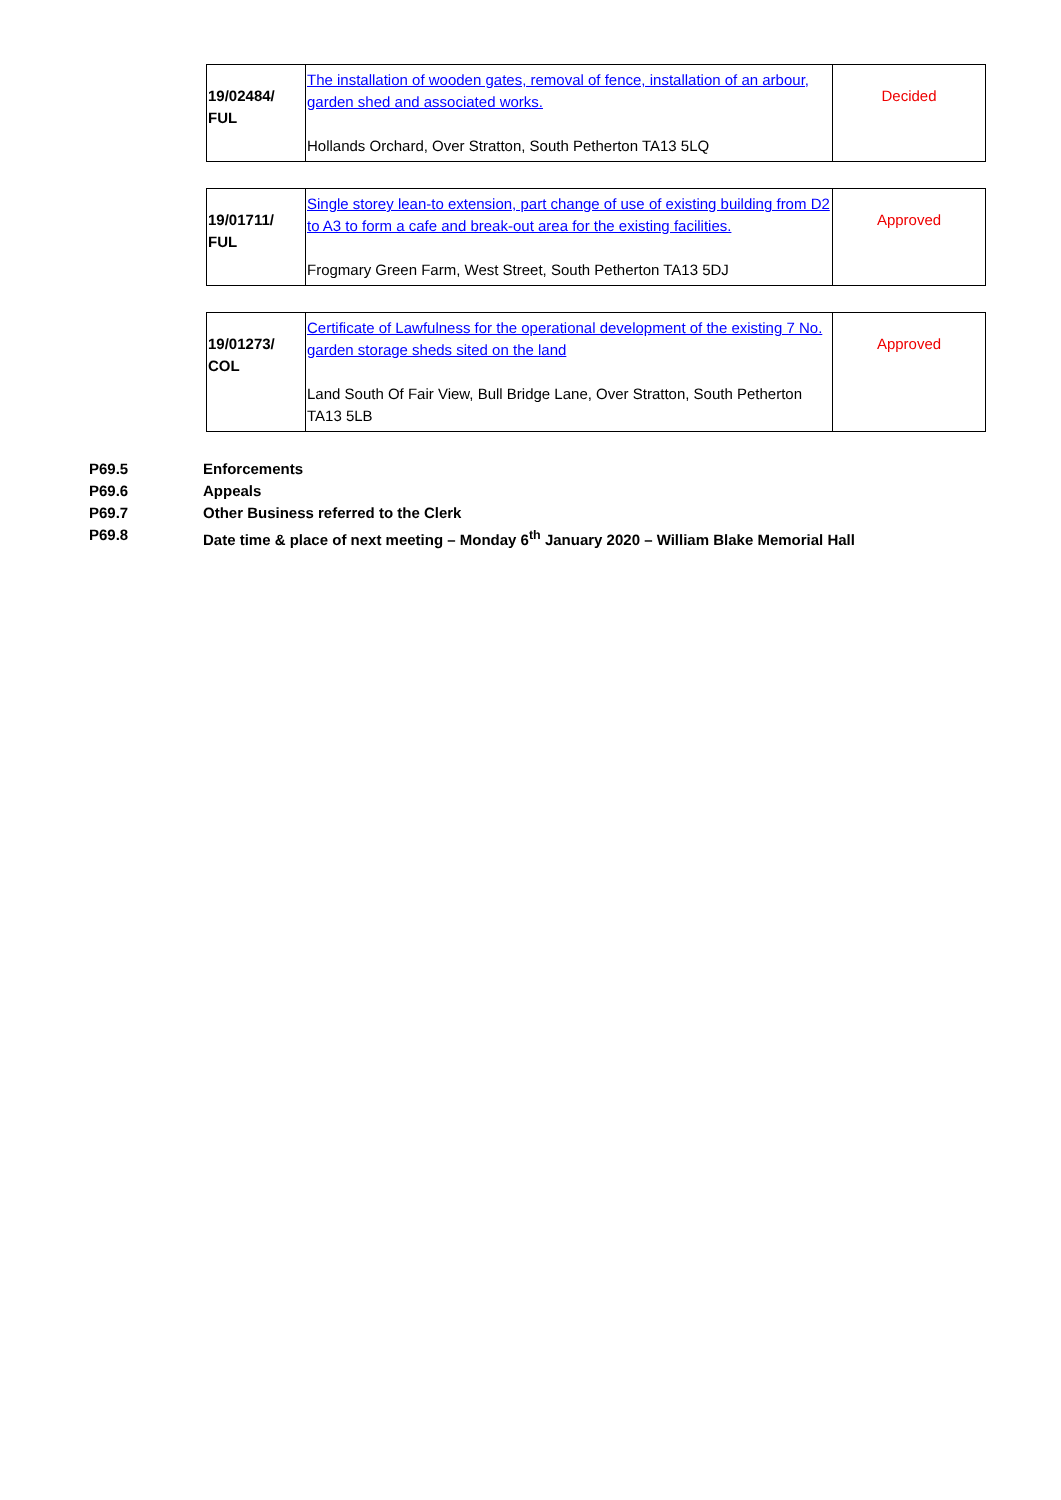| 19/02484/ FUL | The installation of wooden gates, removal of fence, installation of an arbour, garden shed and associated works. Hollands Orchard, Over Stratton, South Petherton TA13 5LQ | Decided |
| 19/01711/ FUL | Single storey lean-to extension, part change of use of existing building from D2 to A3 to form a cafe and break-out area for the existing facilities. Frogmary Green Farm, West Street, South Petherton TA13 5DJ | Approved |
| 19/01273/ COL | Certificate of Lawfulness for the operational development of the existing 7 No. garden storage sheds sited on the land Land South Of Fair View, Bull Bridge Lane, Over Stratton, South Petherton TA13 5LB | Approved |
P69.5 Enforcements
P69.6 Appeals
P69.7 Other Business referred to the Clerk
P69.8 Date time & place of next meeting – Monday 6<sup>th</sup> January 2020 – William Blake Memorial Hall